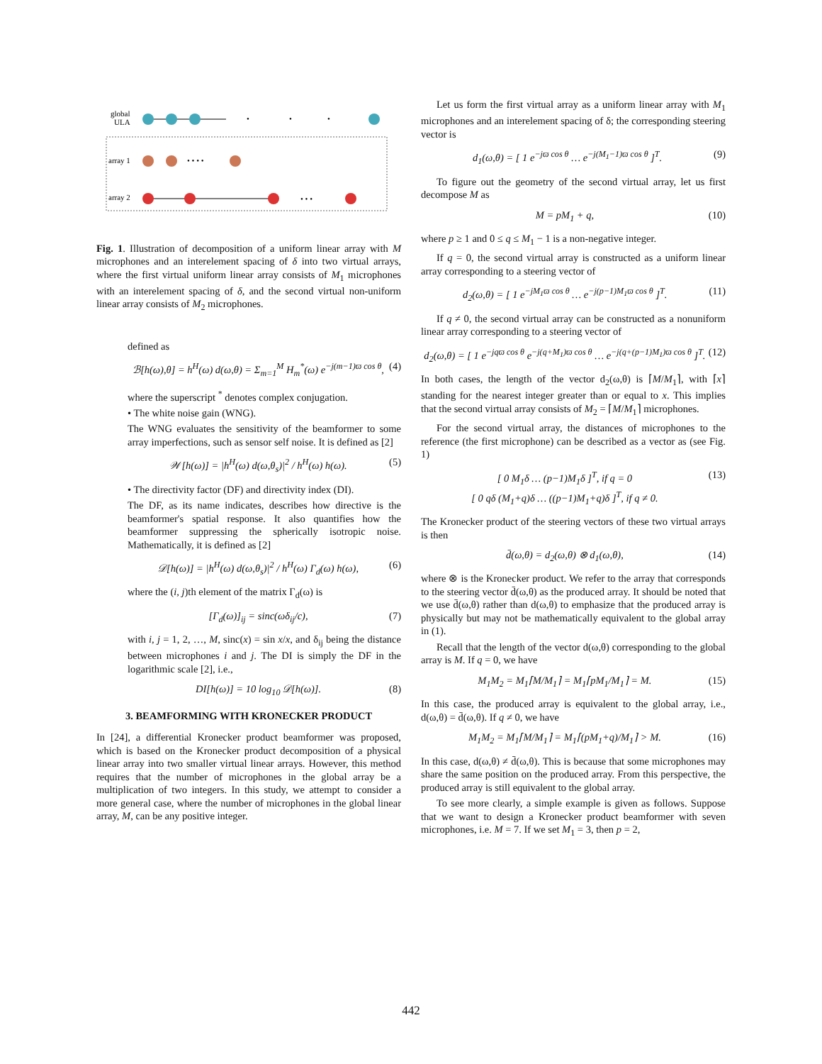global
ULA
•
•
•
array 1
• • • •
array 2
• • •
Fig. 1. Illustration of decomposition of a uniform linear array with M microphones and an interelement spacing of δ into two virtual arrays, where the first virtual uniform linear array consists of M<sub>1</sub> microphones with an interelement spacing of δ, and the second virtual non-uniform linear array consists of M<sub>2</sub> microphones.
defined as
ℬ[h(ω),θ] = h<sup>H</sup>(ω) d(ω,θ) = Σ<sub>m=1</sub><sup>M</sup> H<sub>m</sub><sup>*</sup>(ω) e<sup>−j(m−1)ϖ cos θ</sup>, (4)
where the superscript <sup>*</sup> denotes complex conjugation.
• The white noise gain (WNG).
The WNG evaluates the sensitivity of the beamformer to some array imperfections, such as sensor self noise. It is defined as [2]
𝒲[h(ω)] = |h<sup>H</sup>(ω) d(ω,θ<sub>s</sub>)|<sup>2</sup> / h<sup>H</sup>(ω) h(ω). (5)
• The directivity factor (DF) and directivity index (DI).
The DF, as its name indicates, describes how directive is the beamformer's spatial response. It also quantifies how the beamformer suppressing the spherically isotropic noise. Mathematically, it is defined as [2]
𝒟[h(ω)] = |h<sup>H</sup>(ω) d(ω,θ<sub>s</sub>)|<sup>2</sup> / h<sup>H</sup>(ω) Γ<sub>d</sub>(ω) h(ω), (6)
where the (i, j)th element of the matrix Γ<sub>d</sub>(ω) is
[Γ<sub>d</sub>(ω)]<sub>ij</sub> = sinc(ωδ<sub>ij</sub>/c), (7)
with i, j = 1, 2, …, M, sinc(x) = sin x/x, and δ<sub>ij</sub> being the distance between microphones i and j. The DI is simply the DF in the logarithmic scale [2], i.e.,
DI[h(ω)] = 10 log<sub>10</sub> 𝒟[h(ω)]. (8)
3. BEAMFORMING WITH KRONECKER PRODUCT
In [24], a differential Kronecker product beamformer was proposed, which is based on the Kronecker product decomposition of a physical linear array into two smaller virtual linear arrays. However, this method requires that the number of microphones in the global array be a multiplication of two integers. In this study, we attempt to consider a more general case, where the number of microphones in the global linear array, M, can be any positive integer.
Let us form the first virtual array as a uniform linear array with M<sub>1</sub> microphones and an interelement spacing of δ; the corresponding steering vector is
d<sub>1</sub>(ω,θ) = [ 1 e<sup>−jϖ cos θ</sup> … e<sup>−j(M<sub>1</sub>−1)ϖ cos θ</sup> ]<sup>T</sup>. (9)
To figure out the geometry of the second virtual array, let us first decompose M as
M = pM<sub>1</sub> + q, (10)
where p ≥ 1 and 0 ≤ q ≤ M<sub>1</sub> − 1 is a non-negative integer.
If q = 0, the second virtual array is constructed as a uniform linear array corresponding to a steering vector of
d<sub>2</sub>(ω,θ) = [ 1 e<sup>−jM<sub>1</sub>ϖ cos θ</sup> … e<sup>−j(p−1)M<sub>1</sub>ϖ cos θ</sup> ]<sup>T</sup>. (11)
If q ≠ 0, the second virtual array can be constructed as a nonuniform linear array corresponding to a steering vector of
d<sub>2</sub>(ω,θ) = [ 1 e<sup>−jqϖ cos θ</sup> e<sup>−j(q+M<sub>1</sub>)ϖ cos θ</sup> … e<sup>−j(q+(p−1)M<sub>1</sub>)ϖ cos θ</sup> ]<sup>T</sup>. (12)
In both cases, the length of the vector d<sub>2</sub>(ω,θ) is ⌈M/M<sub>1</sub>⌉, with ⌈x⌉ standing for the nearest integer greater than or equal to x. This implies that the second virtual array consists of M<sub>2</sub> = ⌈M/M<sub>1</sub>⌉ microphones.
For the second virtual array, the distances of microphones to the reference (the first microphone) can be described as a vector as (see Fig. 1)
[ 0 M<sub>1</sub>δ … (p−1)M<sub>1</sub>δ ]<sup>T</sup>, if q = 0
[ 0 qδ (M<sub>1</sub>+q)δ … ((p−1)M<sub>1</sub>+q)δ ]<sup>T</sup>, if q ≠ 0. (13)
The Kronecker product of the steering vectors of these two virtual arrays is then
d̄(ω,θ) = d<sub>2</sub>(ω,θ) ⊗ d<sub>1</sub>(ω,θ), (14)
where ⊗ is the Kronecker product. We refer to the array that corresponds to the steering vector d̄(ω,θ) as the produced array. It should be noted that we use d̄(ω,θ) rather than d(ω,θ) to emphasize that the produced array is physically but may not be mathematically equivalent to the global array in (1).
Recall that the length of the vector d(ω,θ) corresponding to the global array is M. If q = 0, we have
M<sub>1</sub>M<sub>2</sub> = M<sub>1</sub>⌈M/M<sub>1</sub>⌉ = M<sub>1</sub>⌈pM<sub>1</sub>/M<sub>1</sub>⌉ = M. (15)
In this case, the produced array is equivalent to the global array, i.e., d(ω,θ) = d̄(ω,θ). If q ≠ 0, we have
M<sub>1</sub>M<sub>2</sub> = M<sub>1</sub>⌈M/M<sub>1</sub>⌉ = M<sub>1</sub>⌈(pM<sub>1</sub>+q)/M<sub>1</sub>⌉ > M. (16)
In this case, d(ω,θ) ≠ d̄(ω,θ). This is because that some microphones may share the same position on the produced array. From this perspective, the produced array is still equivalent to the global array.
To see more clearly, a simple example is given as follows. Suppose that we want to design a Kronecker product beamformer with seven microphones, i.e. M = 7. If we set M<sub>1</sub> = 3, then p = 2,
442